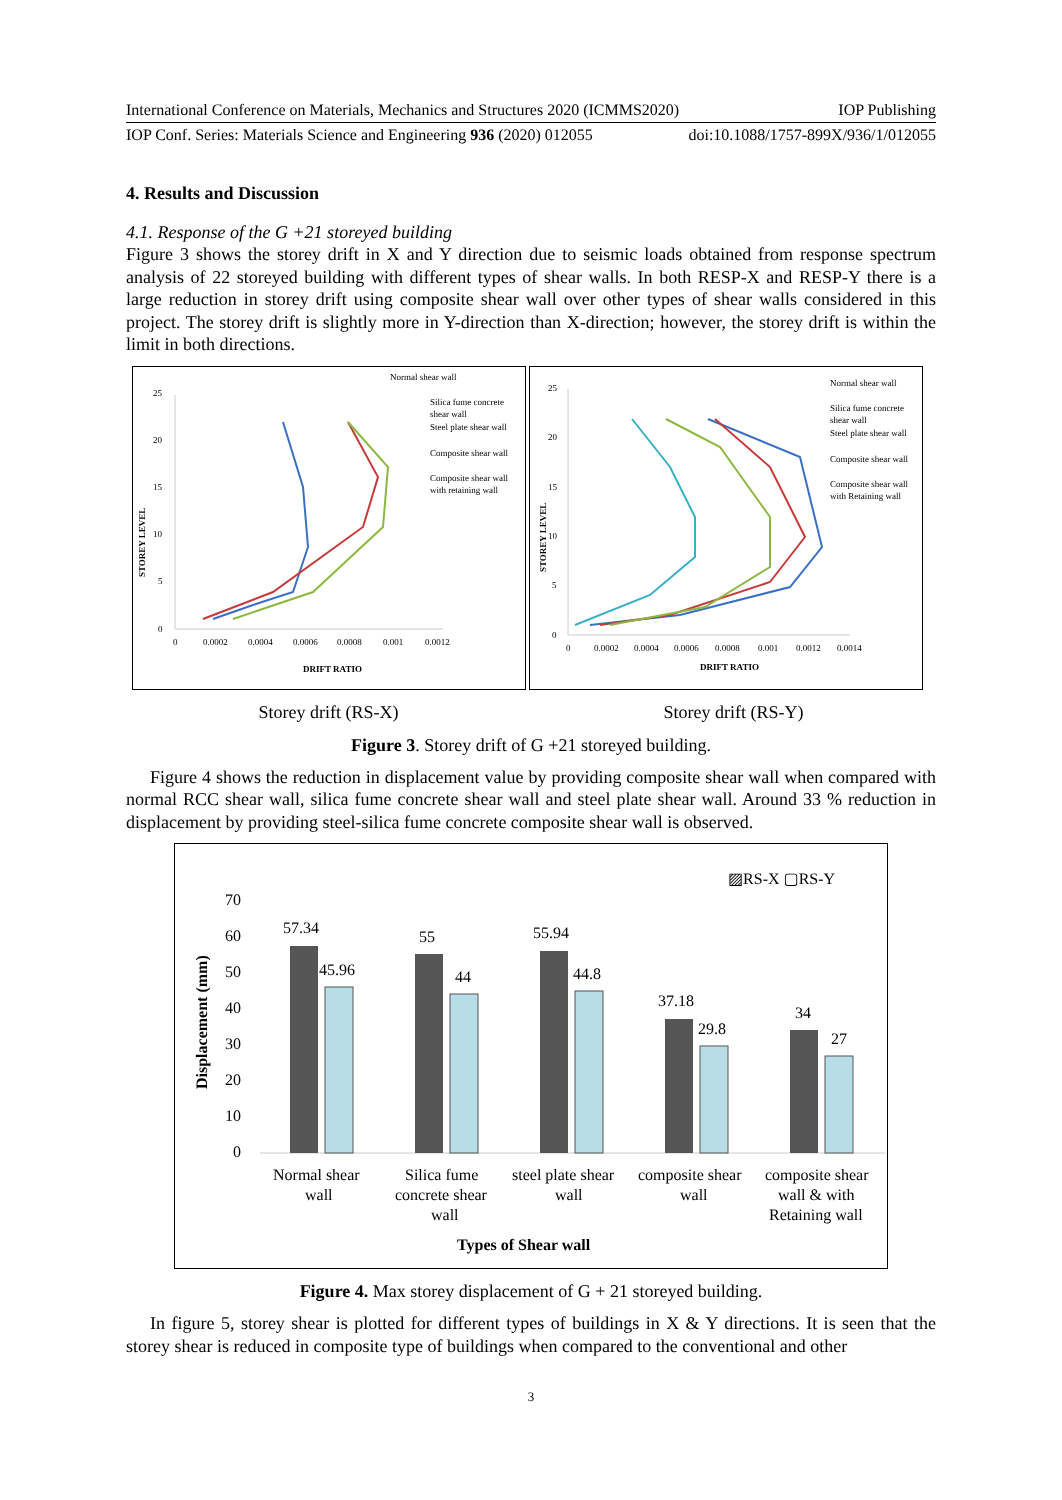International Conference on Materials, Mechanics and Structures 2020 (ICMMS2020) IOP Publishing
IOP Conf. Series: Materials Science and Engineering 936 (2020) 012055 doi:10.1088/1757-899X/936/1/012055
4. Results and Discussion
4.1. Response of the G +21 storeyed building
Figure 3 shows the storey drift in X and Y direction due to seismic loads obtained from response spectrum analysis of 22 storeyed building with different types of shear walls. In both RESP-X and RESP-Y there is a large reduction in storey drift using composite shear wall over other types of shear walls considered in this project. The storey drift is slightly more in Y-direction than X-direction; however, the storey drift is within the limit in both directions.
Normal shear wall
Silica fume concrete
shear wall
Steel plate shear wall
Composite shear wall
Composite shear wall
with retaining wall
25
20
15
10
5
0
STOREY LEVEL
0
0.0002
0.0004
0.0006
0.0008
0.001
0.0012
DRIFT RATIO
Normal shear wall
Silica fume concrete
shear wall
Steel plate shear wall
Composite shear wall
Composite shear wall
with Retaining wall
25
20
15
10
5
0
STOREY LEVEL
0
0.0002
0.0004
0.0006
0.0008
0.001
0.0012
0.0014
DRIFT RATIO
Storey drift (RS-X) Storey drift (RS-Y)
Figure 3. Storey drift of G +21 storeyed building.
Figure 4 shows the reduction in displacement value by providing composite shear wall when compared with normal RCC shear wall, silica fume concrete shear wall and steel plate shear wall. Around 33 % reduction in displacement by providing steel-silica fume concrete composite shear wall is observed.
▨RS-X ▢RS-Y
70
60
50
40
30
20
10
0
Displacement (mm)
57.34
45.96
55
44
55.94
44.8
37.18
29.8
34
27
Normal shear
wall
Silica fume
concrete shear
wall
steel plate shear
wall
composite shear
wall
composite shear
wall & with
Retaining wall
Types of Shear wall
Figure 4. Max storey displacement of G + 21 storeyed building.
In figure 5, storey shear is plotted for different types of buildings in X & Y directions. It is seen that the storey shear is reduced in composite type of buildings when compared to the conventional and other
3